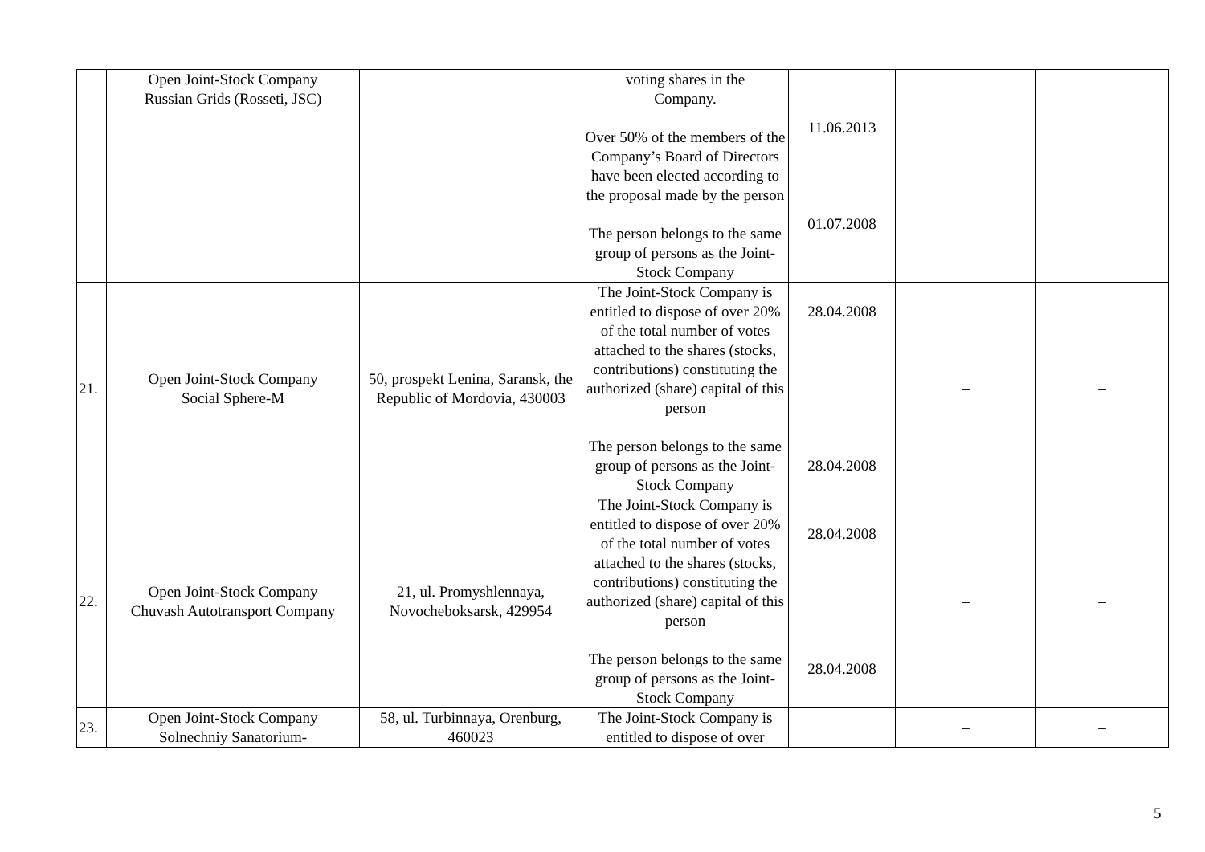| | Open Joint-Stock Company Russian Grids (Rosseti, JSC) | | voting shares in the Company. Over 50% of the members of the Company’s Board of Directors have been elected according to the proposal made by the person The person belongs to the same group of persons as the Joint-Stock Company | 11.06.2013 01.07.2008 | | |
| 21. | Open Joint-Stock Company Social Sphere-M | 50, prospekt Lenina, Saransk, the Republic of Mordovia, 430003 | The Joint-Stock Company is entitled to dispose of over 20% of the total number of votes attached to the shares (stocks, contributions) constituting the authorized (share) capital of this person The person belongs to the same group of persons as the Joint-Stock Company | 28.04.2008 28.04.2008 | – | – |
| 22. | Open Joint-Stock Company Chuvash Autotransport Company | 21, ul. Promyshlennaya, Novocheboksarsk, 429954 | The Joint-Stock Company is entitled to dispose of over 20% of the total number of votes attached to the shares (stocks, contributions) constituting the authorized (share) capital of this person The person belongs to the same group of persons as the Joint-Stock Company | 28.04.2008 28.04.2008 | – | – |
| 23. | Open Joint-Stock Company Solnechniy Sanatorium- | 58, ul. Turbinnaya, Orenburg, 460023 | The Joint-Stock Company is entitled to dispose of over | | – | – |
5